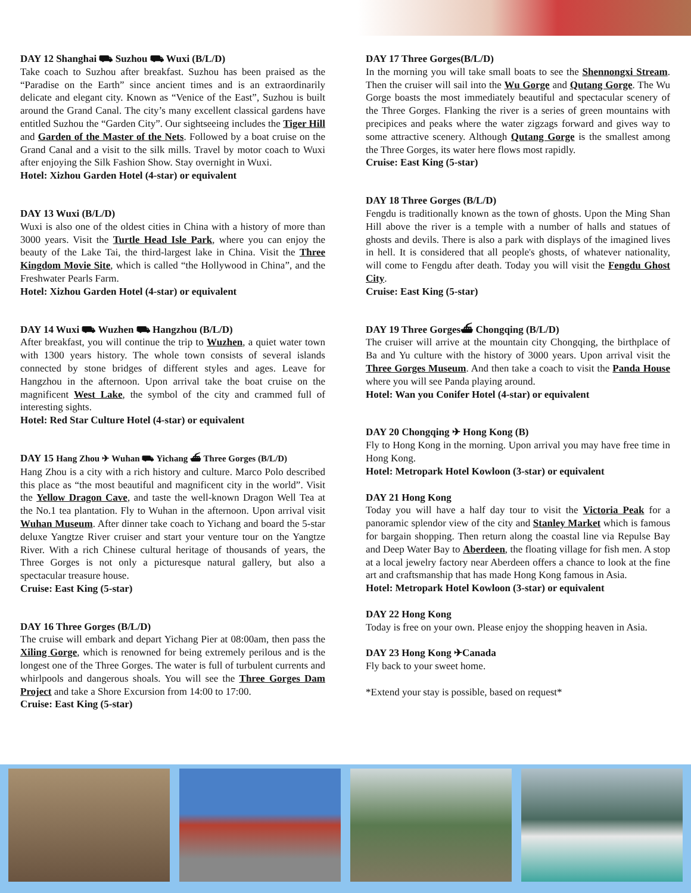DAY 12 Shanghai ⛟ Suzhou ⛟ Wuxi (B/L/D)
Take coach to Suzhou after breakfast. Suzhou has been praised as the “Paradise on the Earth” since ancient times and is an extraordinarily delicate and elegant city. Known as “Venice of the East”, Suzhou is built around the Grand Canal. The city’s many excellent classical gardens have entitled Suzhou the “Garden City”. Our sightseeing includes the Tiger Hill and Garden of the Master of the Nets. Followed by a boat cruise on the Grand Canal and a visit to the silk mills. Travel by motor coach to Wuxi after enjoying the Silk Fashion Show. Stay overnight in Wuxi.
Hotel: Xizhou Garden Hotel (4-star) or equivalent
DAY 13 Wuxi (B/L/D)
Wuxi is also one of the oldest cities in China with a history of more than 3000 years. Visit the Turtle Head Isle Park, where you can enjoy the beauty of the Lake Tai, the third-largest lake in China. Visit the Three Kingdom Movie Site, which is called “the Hollywood in China”, and the Freshwater Pearls Farm.
Hotel: Xizhou Garden Hotel (4-star) or equivalent
DAY 14 Wuxi ⛟ Wuzhen ⛟ Hangzhou (B/L/D)
After breakfast, you will continue the trip to Wuzhen, a quiet water town with 1300 years history. The whole town consists of several islands connected by stone bridges of different styles and ages. Leave for Hangzhou in the afternoon. Upon arrival take the boat cruise on the magnificent West Lake, the symbol of the city and crammed full of interesting sights.
Hotel: Red Star Culture Hotel (4-star) or equivalent
DAY 15 Hang Zhou ✈ Wuhan ⛟ Yichang ⛴ Three Gorges (B/L/D)
Hang Zhou is a city with a rich history and culture. Marco Polo described this place as “the most beautiful and magnificent city in the world”. Visit the Yellow Dragon Cave, and taste the well-known Dragon Well Tea at the No.1 tea plantation. Fly to Wuhan in the afternoon. Upon arrival visit Wuhan Museum. After dinner take coach to Yichang and board the 5-star deluxe Yangtze River cruiser and start your venture tour on the Yangtze River. With a rich Chinese cultural heritage of thousands of years, the Three Gorges is not only a picturesque natural gallery, but also a spectacular treasure house.
Cruise: East King (5-star)
DAY 16 Three Gorges (B/L/D)
The cruise will embark and depart Yichang Pier at 08:00am, then pass the Xiling Gorge, which is renowned for being extremely perilous and is the longest one of the Three Gorges. The water is full of turbulent currents and whirlpools and dangerous shoals. You will see the Three Gorges Dam Project and take a Shore Excursion from 14:00 to 17:00.
Cruise: East King (5-star)
DAY 17 Three Gorges(B/L/D)
In the morning you will take small boats to see the Shennongxi Stream. Then the cruiser will sail into the Wu Gorge and Qutang Gorge. The Wu Gorge boasts the most immediately beautiful and spectacular scenery of the Three Gorges. Flanking the river is a series of green mountains with precipices and peaks where the water zigzags forward and gives way to some attractive scenery. Although Qutang Gorge is the smallest among the Three Gorges, its water here flows most rapidly.
Cruise: East King (5-star)
DAY 18 Three Gorges (B/L/D)
Fengdu is traditionally known as the town of ghosts. Upon the Ming Shan Hill above the river is a temple with a number of halls and statues of ghosts and devils. There is also a park with displays of the imagined lives in hell. It is considered that all people's ghosts, of whatever nationality, will come to Fengdu after death. Today you will visit the Fengdu Ghost City.
Cruise: East King (5-star)
DAY 19 Three Gorges⛴ Chongqing (B/L/D)
The cruiser will arrive at the mountain city Chongqing, the birthplace of Ba and Yu culture with the history of 3000 years. Upon arrival visit the Three Gorges Museum. And then take a coach to visit the Panda House where you will see Panda playing around.
Hotel: Wan you Conifer Hotel (4-star) or equivalent
DAY 20 Chongqing ✈ Hong Kong (B)
Fly to Hong Kong in the morning. Upon arrival you may have free time in Hong Kong.
Hotel: Metropark Hotel Kowloon (3-star) or equivalent
DAY 21 Hong Kong
Today you will have a half day tour to visit the Victoria Peak for a panoramic splendor view of the city and Stanley Market which is famous for bargain shopping. Then return along the coastal line via Repulse Bay and Deep Water Bay to Aberdeen, the floating village for fish men. A stop at a local jewelry factory near Aberdeen offers a chance to look at the fine art and craftsmanship that has made Hong Kong famous in Asia.
Hotel: Metropark Hotel Kowloon (3-star) or equivalent
DAY 22 Hong Kong
Today is free on your own. Please enjoy the shopping heaven in Asia.
DAY 23 Hong Kong ✈Canada
Fly back to your sweet home.
*Extend your stay is possible, based on request*